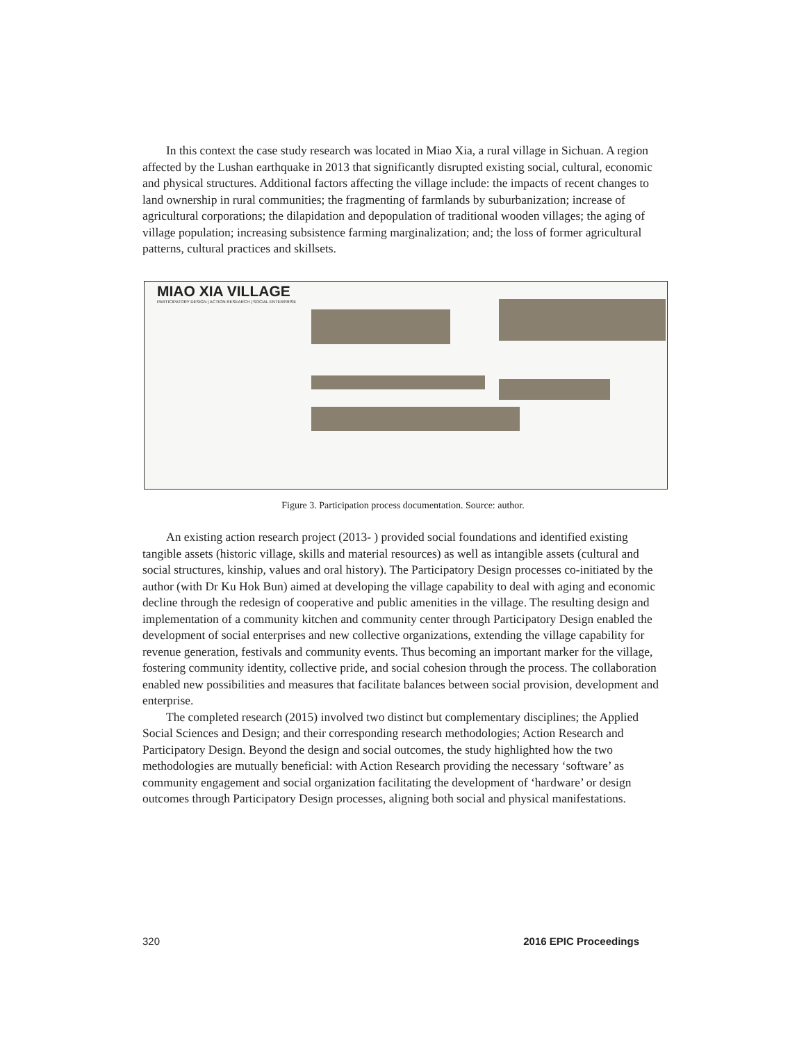In this context the case study research was located in Miao Xia, a rural village in Sichuan. A region affected by the Lushan earthquake in 2013 that significantly disrupted existing social, cultural, economic and physical structures. Additional factors affecting the village include: the impacts of recent changes to land ownership in rural communities; the fragmenting of farmlands by suburbanization; increase of agricultural corporations; the dilapidation and depopulation of traditional wooden villages; the aging of village population; increasing subsistence farming marginalization; and; the loss of former agricultural patterns, cultural practices and skillsets.
MIAO XIA VILLAGE
PARTICIPATORY DESIGN | ACTION RESEARCH | SOCIAL ENTERPRISE
Figure 3. Participation process documentation. Source: author.
An existing action research project (2013- ) provided social foundations and identified existing tangible assets (historic village, skills and material resources) as well as intangible assets (cultural and social structures, kinship, values and oral history). The Participatory Design processes co-initiated by the author (with Dr Ku Hok Bun) aimed at developing the village capability to deal with aging and economic decline through the redesign of cooperative and public amenities in the village. The resulting design and implementation of a community kitchen and community center through Participatory Design enabled the development of social enterprises and new collective organizations, extending the village capability for revenue generation, festivals and community events. Thus becoming an important marker for the village, fostering community identity, collective pride, and social cohesion through the process. The collaboration enabled new possibilities and measures that facilitate balances between social provision, development and enterprise.
The completed research (2015) involved two distinct but complementary disciplines; the Applied Social Sciences and Design; and their corresponding research methodologies; Action Research and Participatory Design. Beyond the design and social outcomes, the study highlighted how the two methodologies are mutually beneficial: with Action Research providing the necessary ‘software’ as community engagement and social organization facilitating the development of ‘hardware’ or design outcomes through Participatory Design processes, aligning both social and physical manifestations.
320 2016 EPIC Proceedings